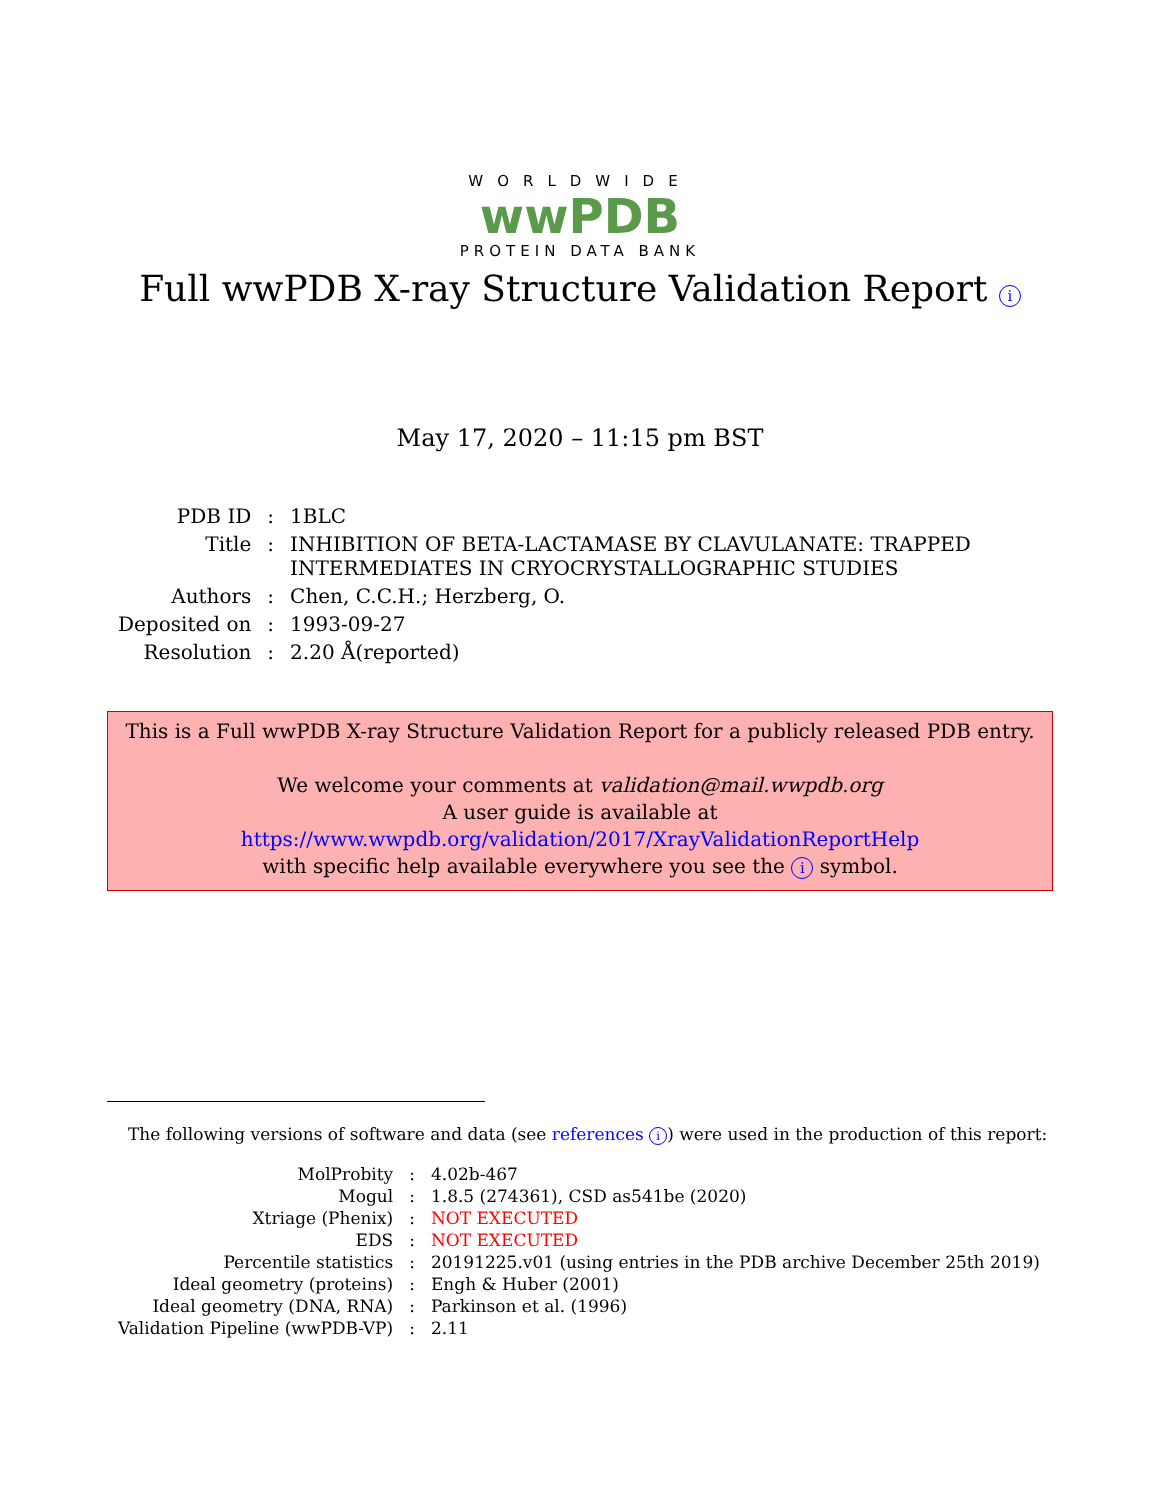WORLDWIDE
wwPDB
PROTEIN DATA BANK
Full wwPDB X-ray Structure Validation Report i
May 17, 2020 – 11:15 pm BST
| PDB ID | : | 1BLC |
| Title | : | INHIBITION OF BETA-LACTAMASE BY CLAVULANATE: TRAPPED INTERMEDIATES IN CRYOCRYSTALLOGRAPHIC STUDIES |
| Authors | : | Chen, C.C.H.; Herzberg, O. |
| Deposited on | : | 1993-09-27 |
| Resolution | : | 2.20 Å(reported) |
This is a Full wwPDB X-ray Structure Validation Report for a publicly released PDB entry.
We welcome your comments at validation@mail.wwpdb.org
A user guide is available at
https://www.wwpdb.org/validation/2017/XrayValidationReportHelp
with specific help available everywhere you see the i symbol.
The following versions of software and data (see references i) were used in the production of this report:
| MolProbity | : | 4.02b-467 |
| Mogul | : | 1.8.5 (274361), CSD as541be (2020) |
| Xtriage (Phenix) | : | NOT EXECUTED |
| EDS | : | NOT EXECUTED |
| Percentile statistics | : | 20191225.v01 (using entries in the PDB archive December 25th 2019) |
| Ideal geometry (proteins) | : | Engh & Huber (2001) |
| Ideal geometry (DNA, RNA) | : | Parkinson et al. (1996) |
| Validation Pipeline (wwPDB-VP) | : | 2.11 |